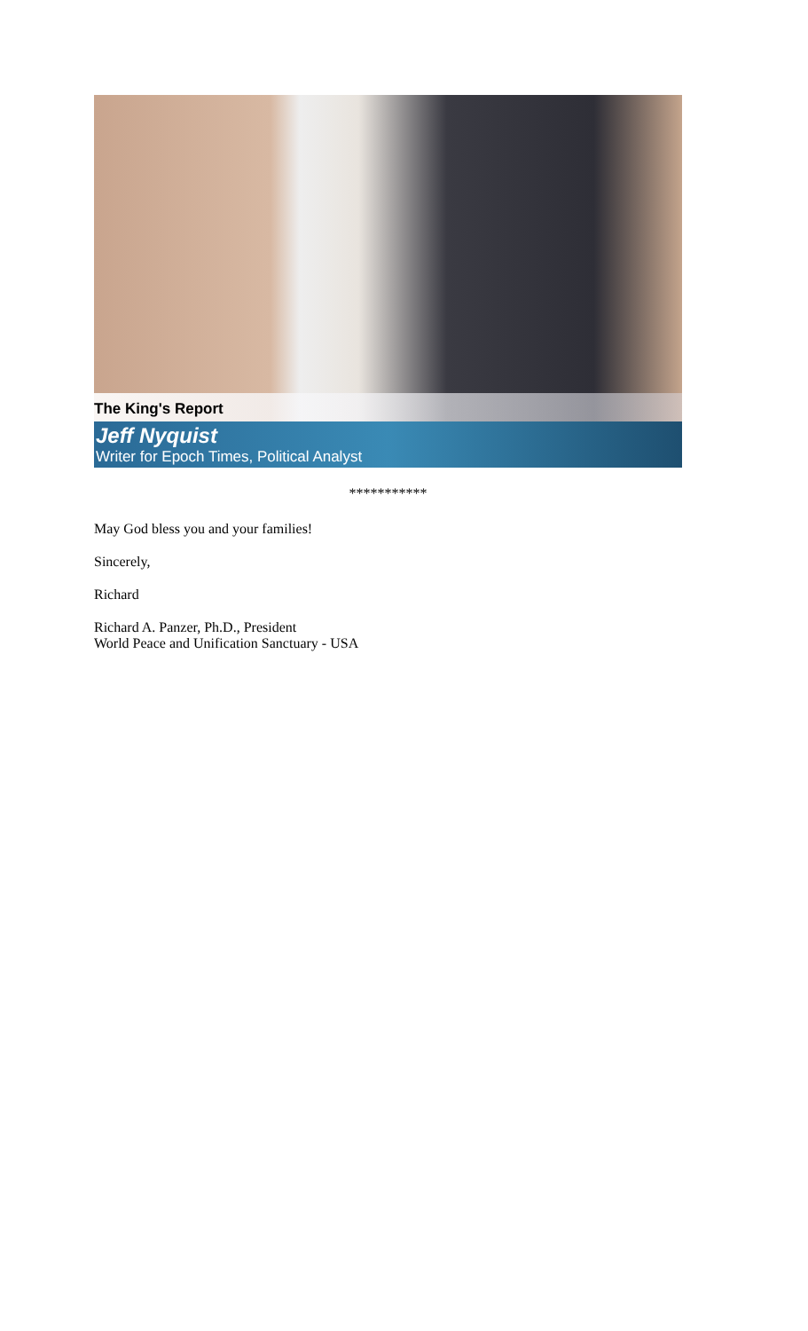The King's Report
Jeff Nyquist
Writer for Epoch Times, Political Analyst
***********
May God bless you and your families!
Sincerely,
Richard
Richard A. Panzer, Ph.D., President
World Peace and Unification Sanctuary - USA